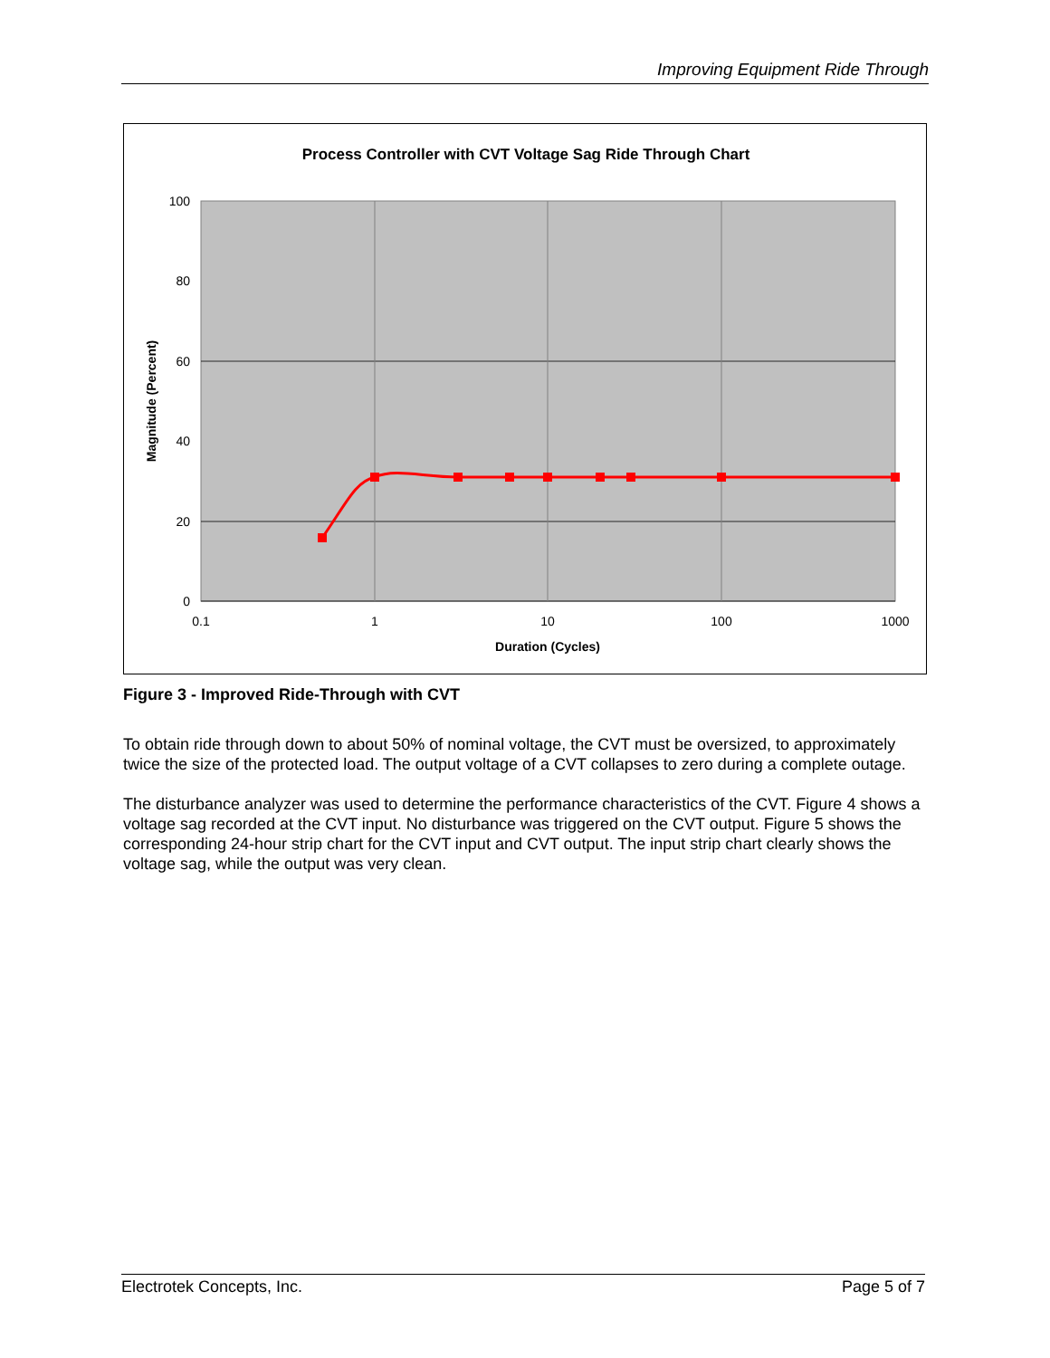Improving Equipment Ride Through
Process Controller with CVT Voltage Sag Ride Through Chart
100
80
60
40
20
0
0.1
1
10
100
1000
Duration (Cycles)
Magnitude (Percent)
Figure 3 - Improved Ride-Through with CVT
To obtain ride through down to about 50% of nominal voltage, the CVT must be oversized, to approximately twice the size of the protected load. The output voltage of a CVT collapses to zero during a complete outage.
The disturbance analyzer was used to determine the performance characteristics of the CVT. Figure 4 shows a voltage sag recorded at the CVT input. No disturbance was triggered on the CVT output. Figure 5 shows the corresponding 24-hour strip chart for the CVT input and CVT output. The input strip chart clearly shows the voltage sag, while the output was very clean.
Electrotek Concepts, Inc. Page 5 of 7